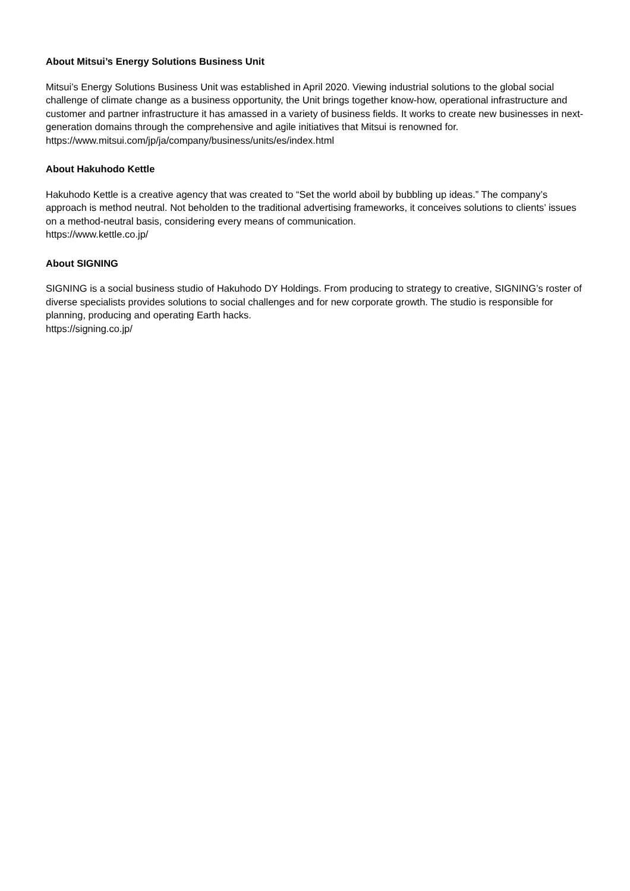About Mitsui’s Energy Solutions Business Unit
Mitsui’s Energy Solutions Business Unit was established in April 2020. Viewing industrial solutions to the global social challenge of climate change as a business opportunity, the Unit brings together know-how, operational infrastructure and customer and partner infrastructure it has amassed in a variety of business fields. It works to create new businesses in next-generation domains through the comprehensive and agile initiatives that Mitsui is renowned for.
https://www.mitsui.com/jp/ja/company/business/units/es/index.html
About Hakuhodo Kettle
Hakuhodo Kettle is a creative agency that was created to “Set the world aboil by bubbling up ideas.” The company’s approach is method neutral. Not beholden to the traditional advertising frameworks, it conceives solutions to clients’ issues on a method-neutral basis, considering every means of communication.
https://www.kettle.co.jp/
About SIGNING
SIGNING is a social business studio of Hakuhodo DY Holdings. From producing to strategy to creative, SIGNING’s roster of diverse specialists provides solutions to social challenges and for new corporate growth. The studio is responsible for planning, producing and operating Earth hacks.
https://signing.co.jp/